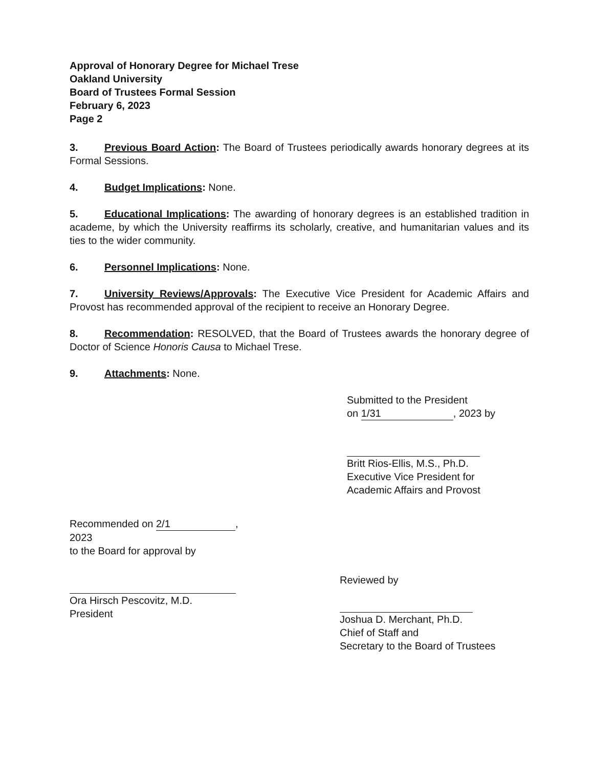Approval of Honorary Degree for Michael Trese
Oakland University
Board of Trustees Formal Session
February 6, 2023
Page 2
3. Previous Board Action: The Board of Trustees periodically awards honorary degrees at its Formal Sessions.
4. Budget Implications: None.
5. Educational Implications: The awarding of honorary degrees is an established tradition in academe, by which the University reaffirms its scholarly, creative, and humanitarian values and its ties to the wider community.
6. Personnel Implications: None.
7. University Reviews/Approvals: The Executive Vice President for Academic Affairs and Provost has recommended approval of the recipient to receive an Honorary Degree.
8. Recommendation: RESOLVED, that the Board of Trustees awards the honorary degree of Doctor of Science Honoris Causa to Michael Trese.
9. Attachments: None.
Submitted to the President
on 1/31, 2023 by
Britt Rios-Ellis, M.S., Ph.D.
Executive Vice President for
Academic Affairs and Provost
Recommended on 2/1, 2023
to the Board for approval by
Ora Hirsch Pescovitz, M.D.
President
Reviewed by
Joshua D. Merchant, Ph.D.
Chief of Staff and
Secretary to the Board of Trustees